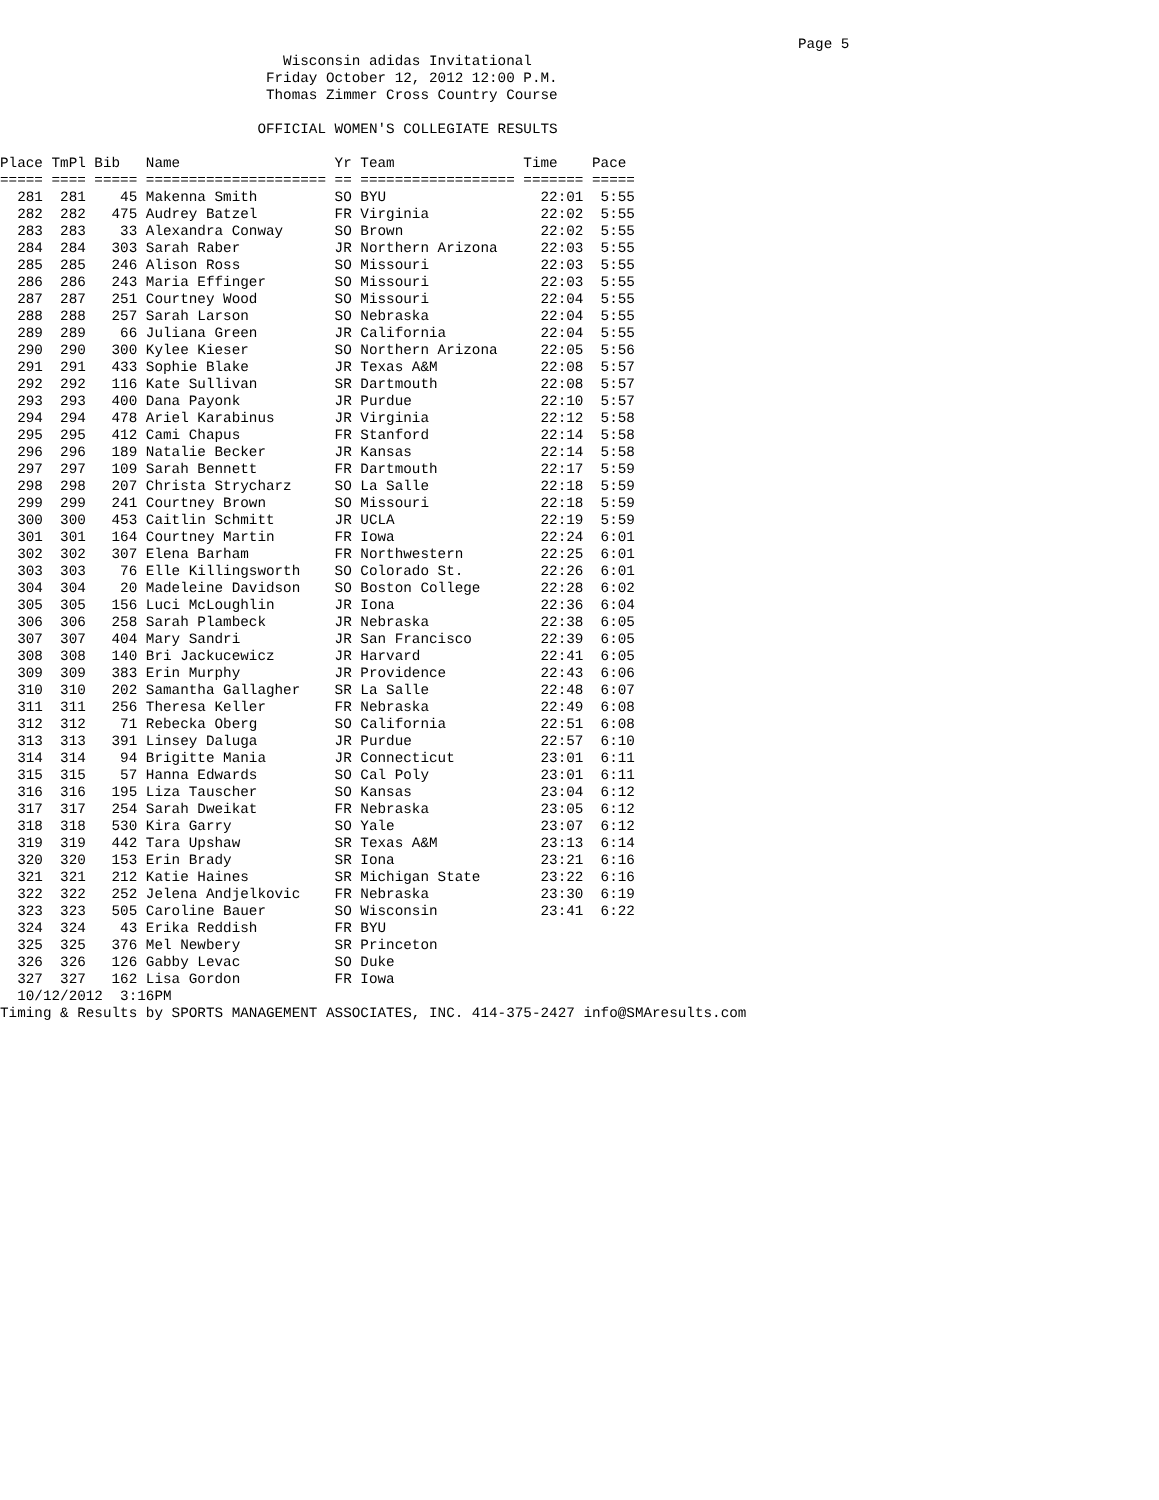Page 5
                                 Wisconsin adidas Invitational
                               Friday October 12, 2012 12:00 P.M.
                               Thomas Zimmer Cross Country Course

                              OFFICIAL WOMEN'S COLLEGIATE RESULTS

Place TmPl Bib   Name                  Yr Team               Time    Pace
===== ==== ===== ===================== == ================== ======= =====
  281  281    45 Makenna Smith         SO BYU                  22:01  5:55
  282  282   475 Audrey Batzel         FR Virginia             22:02  5:55
  283  283    33 Alexandra Conway      SO Brown                22:02  5:55
  284  284   303 Sarah Raber           JR Northern Arizona     22:03  5:55
  285  285   246 Alison Ross           SO Missouri             22:03  5:55
  286  286   243 Maria Effinger        SO Missouri             22:03  5:55
  287  287   251 Courtney Wood         SO Missouri             22:04  5:55
  288  288   257 Sarah Larson          SO Nebraska             22:04  5:55
  289  289    66 Juliana Green         JR California           22:04  5:55
  290  290   300 Kylee Kieser          SO Northern Arizona     22:05  5:56
  291  291   433 Sophie Blake          JR Texas A&M            22:08  5:57
  292  292   116 Kate Sullivan         SR Dartmouth            22:08  5:57
  293  293   400 Dana Payonk           JR Purdue               22:10  5:57
  294  294   478 Ariel Karabinus       JR Virginia             22:12  5:58
  295  295   412 Cami Chapus           FR Stanford             22:14  5:58
  296  296   189 Natalie Becker        JR Kansas               22:14  5:58
  297  297   109 Sarah Bennett         FR Dartmouth            22:17  5:59
  298  298   207 Christa Strycharz     SO La Salle             22:18  5:59
  299  299   241 Courtney Brown        SO Missouri             22:18  5:59
  300  300   453 Caitlin Schmitt       JR UCLA                 22:19  5:59
  301  301   164 Courtney Martin       FR Iowa                 22:24  6:01
  302  302   307 Elena Barham          FR Northwestern         22:25  6:01
  303  303    76 Elle Killingsworth    SO Colorado St.         22:26  6:01
  304  304    20 Madeleine Davidson    SO Boston College       22:28  6:02
  305  305   156 Luci McLoughlin       JR Iona                 22:36  6:04
  306  306   258 Sarah Plambeck        JR Nebraska             22:38  6:05
  307  307   404 Mary Sandri           JR San Francisco        22:39  6:05
  308  308   140 Bri Jackucewicz       JR Harvard              22:41  6:05
  309  309   383 Erin Murphy           JR Providence           22:43  6:06
  310  310   202 Samantha Gallagher    SR La Salle             22:48  6:07
  311  311   256 Theresa Keller        FR Nebraska             22:49  6:08
  312  312    71 Rebecka Oberg         SO California           22:51  6:08
  313  313   391 Linsey Daluga         JR Purdue               22:57  6:10
  314  314    94 Brigitte Mania        JR Connecticut          23:01  6:11
  315  315    57 Hanna Edwards         SO Cal Poly             23:01  6:11
  316  316   195 Liza Tauscher         SO Kansas               23:04  6:12
  317  317   254 Sarah Dweikat         FR Nebraska             23:05  6:12
  318  318   530 Kira Garry            SO Yale                 23:07  6:12
  319  319   442 Tara Upshaw           SR Texas A&M            23:13  6:14
  320  320   153 Erin Brady            SR Iona                 23:21  6:16
  321  321   212 Katie Haines          SR Michigan State       23:22  6:16
  322  322   252 Jelena Andjelkovic    FR Nebraska             23:30  6:19
  323  323   505 Caroline Bauer        SO Wisconsin            23:41  6:22
  324  324    43 Erika Reddish         FR BYU
  325  325   376 Mel Newbery           SR Princeton
  326  326   126 Gabby Levac           SO Duke
  327  327   162 Lisa Gordon           FR Iowa
  10/12/2012  3:16PM
Timing & Results by SPORTS MANAGEMENT ASSOCIATES, INC. 414-375-2427 info@SMAresults.com